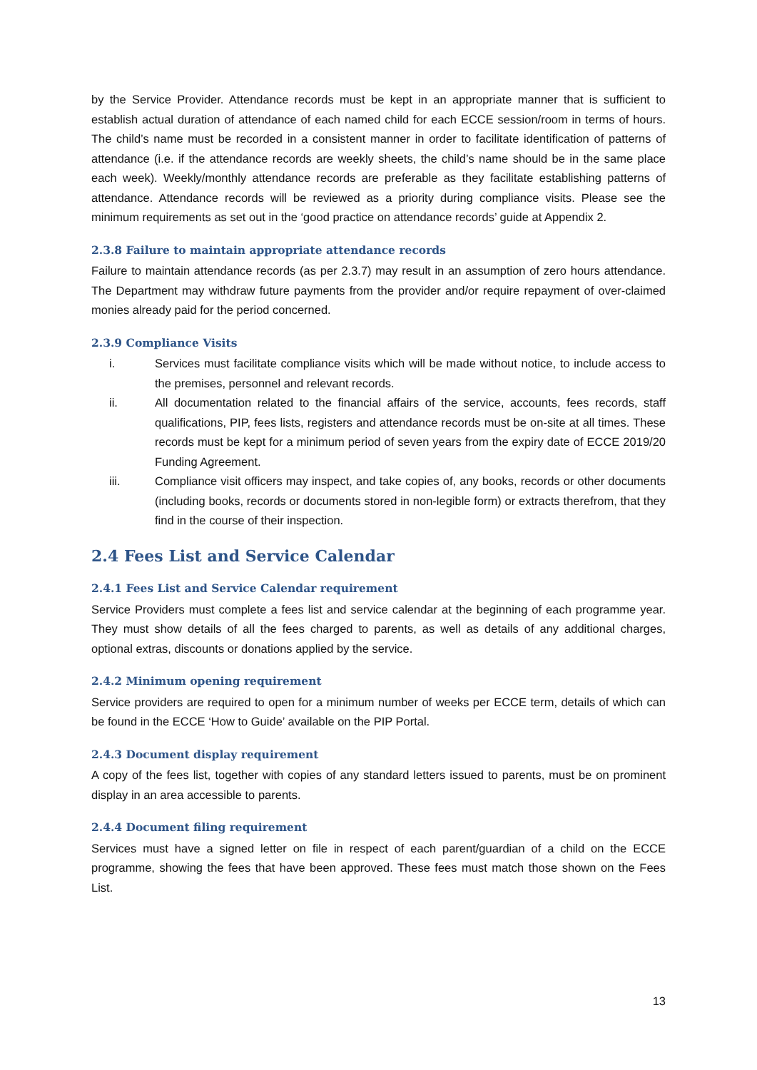by the Service Provider. Attendance records must be kept in an appropriate manner that is sufficient to establish actual duration of attendance of each named child for each ECCE session/room in terms of hours. The child’s name must be recorded in a consistent manner in order to facilitate identification of patterns of attendance (i.e. if the attendance records are weekly sheets, the child’s name should be in the same place each week). Weekly/monthly attendance records are preferable as they facilitate establishing patterns of attendance. Attendance records will be reviewed as a priority during compliance visits. Please see the minimum requirements as set out in the ‘good practice on attendance records’ guide at Appendix 2.
2.3.8 Failure to maintain appropriate attendance records
Failure to maintain attendance records (as per 2.3.7) may result in an assumption of zero hours attendance. The Department may withdraw future payments from the provider and/or require repayment of over-claimed monies already paid for the period concerned.
2.3.9 Compliance Visits
i. Services must facilitate compliance visits which will be made without notice, to include access to the premises, personnel and relevant records.
ii. All documentation related to the financial affairs of the service, accounts, fees records, staff qualifications, PIP, fees lists, registers and attendance records must be on-site at all times. These records must be kept for a minimum period of seven years from the expiry date of ECCE 2019/20 Funding Agreement.
iii. Compliance visit officers may inspect, and take copies of, any books, records or other documents (including books, records or documents stored in non-legible form) or extracts therefrom, that they find in the course of their inspection.
2.4 Fees List and Service Calendar
2.4.1 Fees List and Service Calendar requirement
Service Providers must complete a fees list and service calendar at the beginning of each programme year. They must show details of all the fees charged to parents, as well as details of any additional charges, optional extras, discounts or donations applied by the service.
2.4.2 Minimum opening requirement
Service providers are required to open for a minimum number of weeks per ECCE term, details of which can be found in the ECCE ‘How to Guide’ available on the PIP Portal.
2.4.3 Document display requirement
A copy of the fees list, together with copies of any standard letters issued to parents, must be on prominent display in an area accessible to parents.
2.4.4 Document filing requirement
Services must have a signed letter on file in respect of each parent/guardian of a child on the ECCE programme, showing the fees that have been approved. These fees must match those shown on the Fees List.
13